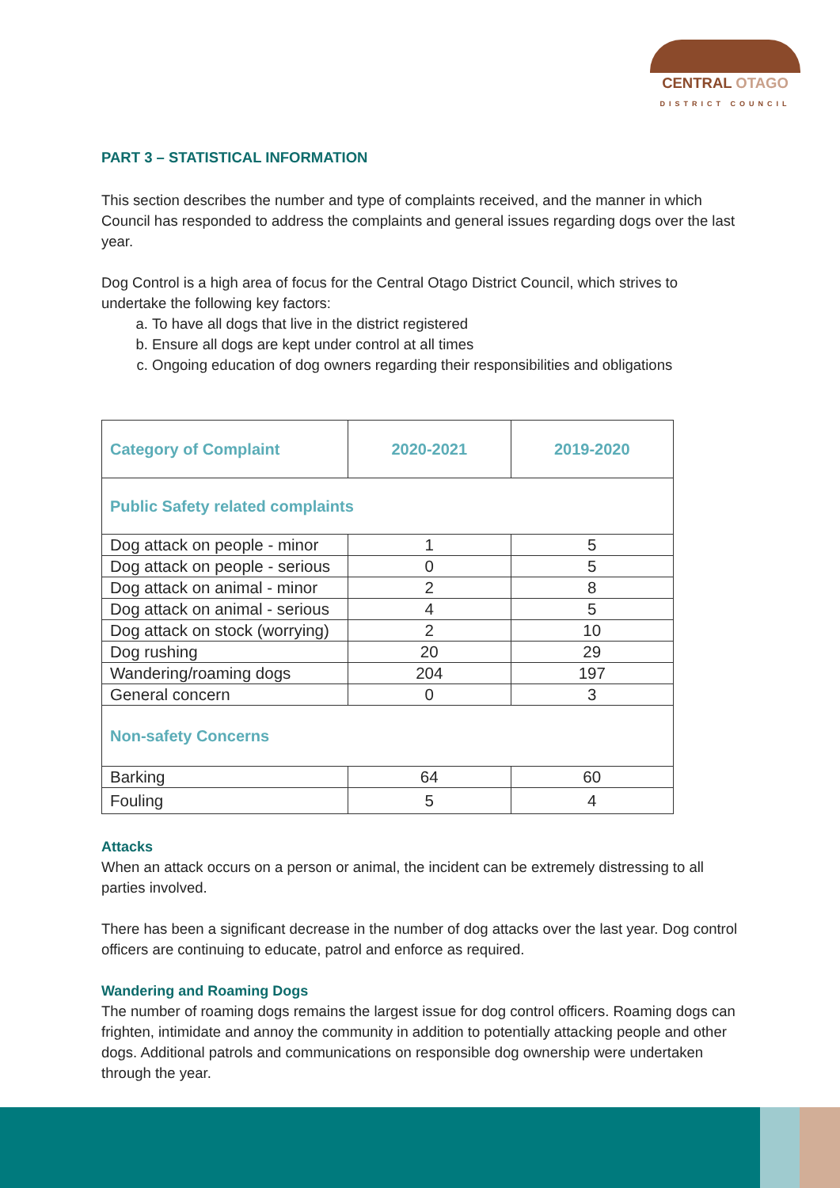CENTRAL OTAGO
DISTRICT COUNCIL
PART 3 – STATISTICAL INFORMATION
This section describes the number and type of complaints received, and the manner in which Council has responded to address the complaints and general issues regarding dogs over the last year.
Dog Control is a high area of focus for the Central Otago District Council, which strives to undertake the following key factors:
a. To have all dogs that live in the district registered
b. Ensure all dogs are kept under control at all times
c. Ongoing education of dog owners regarding their responsibilities and obligations
| Category of Complaint | 2020-2021 | 2019-2020 |
| --- | --- | --- |
| Public Safety related complaints | | |
| Dog attack on people - minor | 1 | 5 |
| Dog attack on people - serious | 0 | 5 |
| Dog attack on animal - minor | 2 | 8 |
| Dog attack on animal - serious | 4 | 5 |
| Dog attack on stock (worrying) | 2 | 10 |
| Dog rushing | 20 | 29 |
| Wandering/roaming dogs | 204 | 197 |
| General concern | 0 | 3 |
| Non-safety Concerns | | |
| Barking | 64 | 60 |
| Fouling | 5 | 4 |
Attacks
When an attack occurs on a person or animal, the incident can be extremely distressing to all parties involved.
There has been a significant decrease in the number of dog attacks over the last year. Dog control officers are continuing to educate, patrol and enforce as required.
Wandering and Roaming Dogs
The number of roaming dogs remains the largest issue for dog control officers. Roaming dogs can frighten, intimidate and annoy the community in addition to potentially attacking people and other dogs. Additional patrols and communications on responsible dog ownership were undertaken through the year.